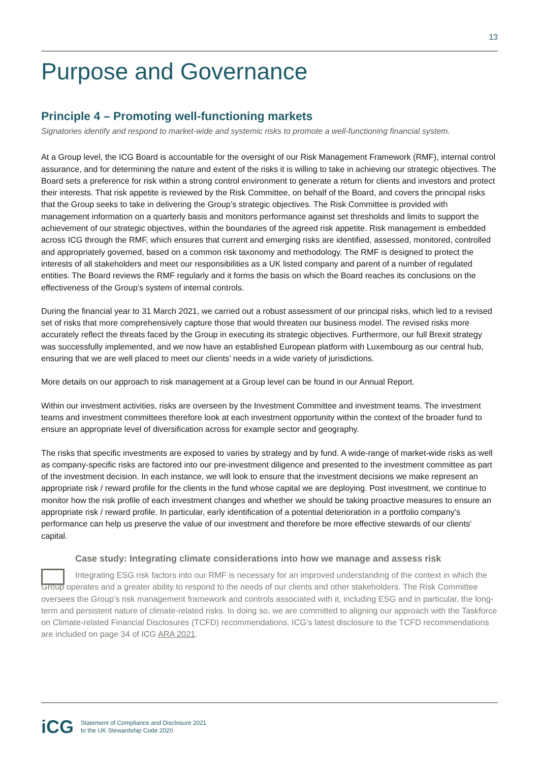13
Purpose and Governance
Principle 4 – Promoting well-functioning markets
Signatories identify and respond to market-wide and systemic risks to promote a well-functioning financial system.
At a Group level, the ICG Board is accountable for the oversight of our Risk Management Framework (RMF), internal control assurance, and for determining the nature and extent of the risks it is willing to take in achieving our strategic objectives. The Board sets a preference for risk within a strong control environment to generate a return for clients and investors and protect their interests. That risk appetite is reviewed by the Risk Committee, on behalf of the Board, and covers the principal risks that the Group seeks to take in delivering the Group’s strategic objectives. The Risk Committee is provided with management information on a quarterly basis and monitors performance against set thresholds and limits to support the achievement of our strategic objectives, within the boundaries of the agreed risk appetite. Risk management is embedded across ICG through the RMF, which ensures that current and emerging risks are identified, assessed, monitored, controlled and appropriately governed, based on a common risk taxonomy and methodology. The RMF is designed to protect the interests of all stakeholders and meet our responsibilities as a UK listed company and parent of a number of regulated entities. The Board reviews the RMF regularly and it forms the basis on which the Board reaches its conclusions on the effectiveness of the Group’s system of internal controls.
During the financial year to 31 March 2021, we carried out a robust assessment of our principal risks, which led to a revised set of risks that more comprehensively capture those that would threaten our business model. The revised risks more accurately reflect the threats faced by the Group in executing its strategic objectives. Furthermore, our full Brexit strategy was successfully implemented, and we now have an established European platform with Luxembourg as our central hub, ensuring that we are well placed to meet our clients’ needs in a wide variety of jurisdictions.
More details on our approach to risk management at a Group level can be found in our Annual Report.
Within our investment activities, risks are overseen by the Investment Committee and investment teams. The investment teams and investment committees therefore look at each investment opportunity within the context of the broader fund to ensure an appropriate level of diversification across for example sector and geography.
The risks that specific investments are exposed to varies by strategy and by fund. A wide-range of market-wide risks as well as company-specific risks are factored into our pre-investment diligence and presented to the investment committee as part of the investment decision. In each instance, we will look to ensure that the investment decisions we make represent an appropriate risk / reward profile for the clients in the fund whose capital we are deploying. Post investment, we continue to monitor how the risk profile of each investment changes and whether we should be taking proactive measures to ensure an appropriate risk / reward profile. In particular, early identification of a potential deterioration in a portfolio company’s performance can help us preserve the value of our investment and therefore be more effective stewards of our clients’ capital.
Case study: Integrating climate considerations into how we manage and assess risk
Integrating ESG risk factors into our RMF is necessary for an improved understanding of the context in which the Group operates and a greater ability to respond to the needs of our clients and other stakeholders. The Risk Committee oversees the Group’s risk management framework and controls associated with it, including ESG and in particular, the long-term and persistent nature of climate-related risks. In doing so, we are committed to aligning our approach with the Taskforce on Climate-related Financial Disclosures (TCFD) recommendations. ICG’s latest disclosure to the TCFD recommendations are included on page 34 of ICG ARA 2021.
iCG Statement of Compliance and Disclosure 2021
to the UK Stewardship Code 2020